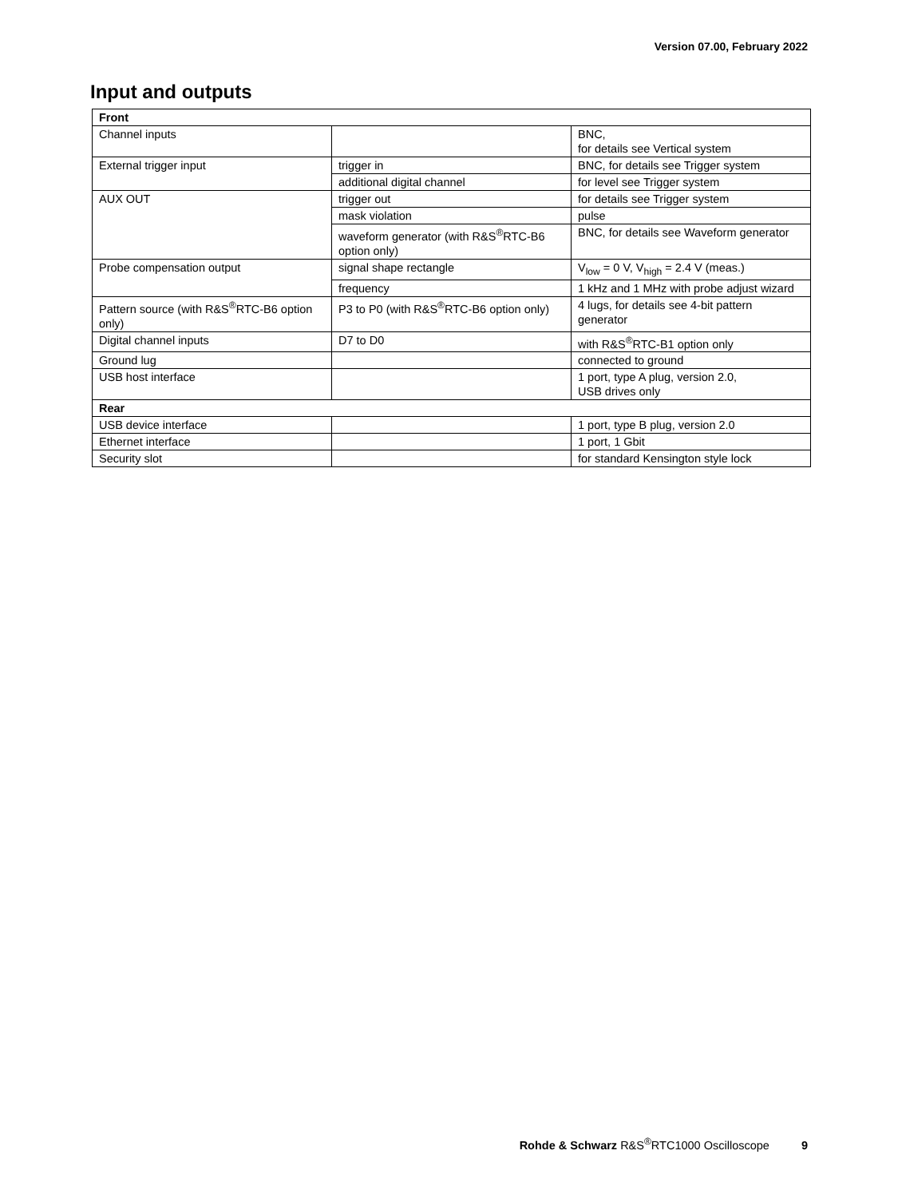Version 07.00, February 2022
Input and outputs
| Front | | |
| --- | --- | --- |
| Channel inputs | | BNC, for details see Vertical system |
| External trigger input | trigger in | BNC, for details see Trigger system |
| | additional digital channel | for level see Trigger system |
| AUX OUT | trigger out | for details see Trigger system |
| | mask violation | pulse |
| | waveform generator (with R&S<sup>®</sup>RTC-B6 option only) | BNC, for details see Waveform generator |
| Probe compensation output | signal shape rectangle | V<sub>low</sub> = 0 V, V<sub>high</sub> = 2.4 V (meas.) |
| | frequency | 1 kHz and 1 MHz with probe adjust wizard |
| Pattern source (with R&S<sup>®</sup>RTC-B6 option only) | P3 to P0 (with R&S<sup>®</sup>RTC-B6 option only) | 4 lugs, for details see 4-bit pattern generator |
| Digital channel inputs | D7 to D0 | with R&S<sup>®</sup>RTC-B1 option only |
| Ground lug | | connected to ground |
| USB host interface | | 1 port, type A plug, version 2.0, USB drives only |
| Rear | | |
| USB device interface | | 1 port, type B plug, version 2.0 |
| Ethernet interface | | 1 port, 1 Gbit |
| Security slot | | for standard Kensington style lock |
Rohde & Schwarz R&S<sup>®</sup>RTC1000 Oscilloscope 9